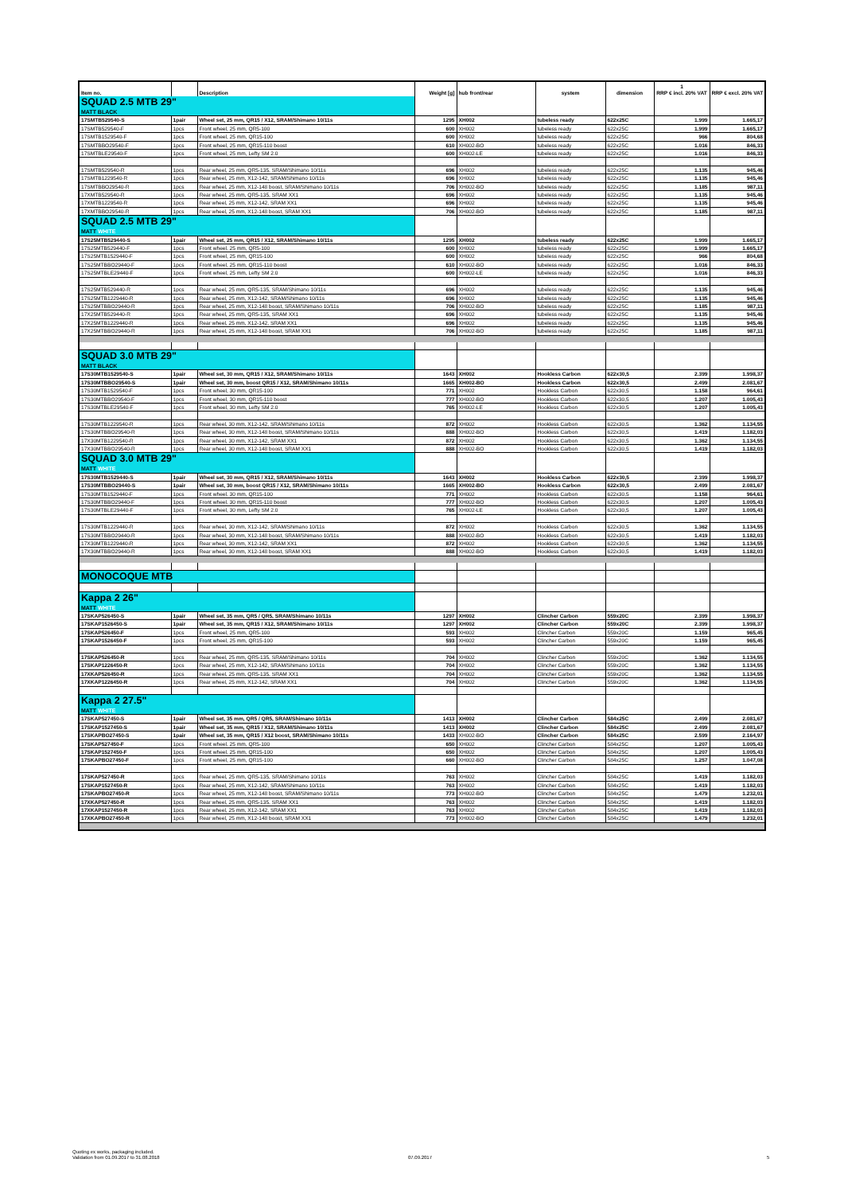| | | | | | | | 1 | |
| --- | --- | --- | --- | --- | --- | --- | --- | --- |
| Item no. | | Description | Weight [g] | hub front/rear | system | dimension | RRP € incl. 20% VAT | RRP € excl. 20% VAT |
| SQUAD 2.5 MTB 29" | | | | | | | | |
| MATT BLACK | | | | | | | | |
| 17SMTB529540-S | 1pair | Wheel set, 25 mm, QR15 / X12, SRAM/Shimano 10/11s | 1295 | XH002 | tubeless ready | 622x25C | 1.999 | 1.665,17 |
| 17SMTB529540-F | 1pcs | Front wheel, 25 mm, QR5-100 | 600 | XH002 | tubeless ready | 622x25C | 1.999 | 1.665,17 |
| 17SMTB1529540-F | 1pcs | Front wheel, 25 mm, QR15-100 | 600 | XH002 | tubeless ready | 622x25C | 966 | 804,68 |
| 17SMTBBO29540-F | 1pcs | Front wheel, 25 mm, QR15-110 boost | 610 | XH002-BO | tubeless ready | 622x25C | 1.016 | 846,33 |
| 17SMTBLE29540-F | 1pcs | Front wheel, 25 mm, Lefty SM 2.0 | 600 | XH002-LE | tubeless ready | 622x25C | 1.016 | 846,33 |
| 17SMTB529540-R | 1pcs | Rear wheel, 25 mm, QR5-135, SRAM/Shimano 10/11s | 696 | XH002 | tubeless ready | 622x25C | 1.135 | 945,46 |
| 17SMTB1229540-R | 1pcs | Rear wheel, 25 mm, X12-142, SRAM/Shimano 10/11s | 696 | XH002 | tubeless ready | 622x25C | 1.135 | 945,46 |
| 17SMTBBO29540-R | 1pcs | Rear wheel, 25 mm, X12-148 boost, SRAM/Shimano 10/11s | 706 | XH002-BO | tubeless ready | 622x25C | 1.185 | 987,11 |
| 17XMTB529540-R | 1pcs | Rear wheel, 25 mm, QR5-135, SRAM XX1 | 696 | XH002 | tubeless ready | 622x25C | 1.135 | 945,46 |
| 17XMTB1229540-R | 1pcs | Rear wheel, 25 mm, X12-142, SRAM XX1 | 696 | XH002 | tubeless ready | 622x25C | 1.135 | 945,46 |
| 17XMTBBO29540-R | 1pcs | Rear wheel, 25 mm, X12-148 boost, SRAM XX1 | 706 | XH002-BO | tubeless ready | 622x25C | 1.185 | 987,11 |
| SQUAD 2.5 MTB 29" | | | | | | | | |
| MATT WHITE | | | | | | | | |
| 17S25MTB529440-S | 1pair | Wheel set, 25 mm, QR15 / X12, SRAM/Shimano 10/11s | 1295 | XH002 | tubeless ready | 622x25C | 1.999 | 1.665,17 |
| 17S25MTB529440-F | 1pcs | Front wheel, 25 mm, QR5-100 | 600 | XH002 | tubeless ready | 622x25C | 1.999 | 1.665,17 |
| 17S25MTB1529440-F | 1pcs | Front wheel, 25 mm, QR15-100 | 600 | XH002 | tubeless ready | 622x25C | 966 | 804,68 |
| 17S25MTBBO29440-F | 1pcs | Front wheel, 25 mm, QR15-110 boost | 610 | XH002-BO | tubeless ready | 622x25C | 1.016 | 846,33 |
| 17S25MTBLE29440-F | 1pcs | Front wheel, 25 mm, Lefty SM 2.0 | 600 | XH002-LE | tubeless ready | 622x25C | 1.016 | 846,33 |
| 17S25MTB529440-R | 1pcs | Rear wheel, 25 mm, QR5-135, SRAM/Shimano 10/11s | 696 | XH002 | tubeless ready | 622x25C | 1.135 | 945,46 |
| 17S25MTB1229440-R | 1pcs | Rear wheel, 25 mm, X12-142, SRAM/Shimano 10/11s | 696 | XH002 | tubeless ready | 622x25C | 1.135 | 945,46 |
| 17S25MTBBO29440-R | 1pcs | Rear wheel, 25 mm, X12-148 boost, SRAM/Shimano 10/11s | 706 | XH002-BO | tubeless ready | 622x25C | 1.185 | 987,11 |
| 17X25MTB529440-R | 1pcs | Rear wheel, 25 mm, QR5-135, SRAM XX1 | 696 | XH002 | tubeless ready | 622x25C | 1.135 | 945,46 |
| 17X25MTB1229440-R | 1pcs | Rear wheel, 25 mm, X12-142, SRAM XX1 | 696 | XH002 | tubeless ready | 622x25C | 1.135 | 945,46 |
| 17X25MTBBO29440-R | 1pcs | Rear wheel, 25 mm, X12-148 boost, SRAM XX1 | 706 | XH002-BO | tubeless ready | 622x25C | 1.185 | 987,11 |
| SQUAD 3.0 MTB 29" | | | | | | | | |
| MATT BLACK | | | | | | | | |
| 17S30MTB1529540-S | 1pair | Wheel set, 30 mm, QR15 / X12, SRAM/Shimano 10/11s | 1643 | XH002 | Hookless Carbon | 622x30,5 | 2.399 | 1.998,37 |
| 17S30MTBBO29540-S | 1pair | Wheel set, 30 mm, boost QR15 / X12, SRAM/Shimano 10/11s | 1665 | XH002-BO | Hookless Carbon | 622x30,5 | 2.499 | 2.081,67 |
| 17S30MTB1529540-F | 1pcs | Front wheel, 30 mm, QR15-100 | 771 | XH002 | Hookless Carbon | 622x30,5 | 1.158 | 964,61 |
| 17S30MTBBO29540-F | 1pcs | Front wheel, 30 mm, QR15-110 boost | 777 | XH002-BO | Hookless Carbon | 622x30,5 | 1.207 | 1.005,43 |
| 17S30MTBLE29540-F | 1pcs | Front wheel, 30 mm, Lefty SM 2.0 | 765 | XH002-LE | Hookless Carbon | 622x30,5 | 1.207 | 1.005,43 |
| 17S30MTB1229540-R | 1pcs | Rear wheel, 30 mm, X12-142, SRAM/Shimano 10/11s | 872 | XH002 | Hookless Carbon | 622x30,5 | 1.362 | 1.134,55 |
| 17S30MTBBO29540-R | 1pcs | Rear wheel, 30 mm, X12-148 boost, SRAM/Shimano 10/11s | 888 | XH002-BO | Hookless Carbon | 622x30,5 | 1.419 | 1.182,03 |
| 17X30MTB1229540-R | 1pcs | Rear wheel, 30 mm, X12-142, SRAM XX1 | 872 | XH002 | Hookless Carbon | 622x30,5 | 1.362 | 1.134,55 |
| 17X30MTBBO29540-R | 1pcs | Rear wheel, 30 mm, X12-148 boost, SRAM XX1 | 888 | XH002-BO | Hookless Carbon | 622x30,5 | 1.419 | 1.182,03 |
| SQUAD 3.0 MTB 29" | | | | | | | | |
| MATT WHITE | | | | | | | | |
| 17S30MTB1529440-S | 1pair | Wheel set, 30 mm, QR15 / X12, SRAM/Shimano 10/11s | 1643 | XH002 | Hookless Carbon | 622x30,5 | 2.399 | 1.998,37 |
| 17S30MTBBO29440-S | 1pair | Wheel set, 30 mm, boost QR15 / X12, SRAM/Shimano 10/11s | 1665 | XH002-BO | Hookless Carbon | 622x30,5 | 2.499 | 2.081,67 |
| 17S30MTB1529440-F | 1pcs | Front wheel, 30 mm, QR15-100 | 771 | XH002 | Hookless Carbon | 622x30,5 | 1.158 | 964,61 |
| 17S30MTBBO29440-F | 1pcs | Front wheel, 30 mm, QR15-110 boost | 777 | XH002-BO | Hookless Carbon | 622x30,5 | 1.207 | 1.005,43 |
| 17S30MTBLE29440-F | 1pcs | Front wheel, 30 mm, Lefty SM 2.0 | 765 | XH002-LE | Hookless Carbon | 622x30,5 | 1.207 | 1.005,43 |
| 17S30MTB1229440-R | 1pcs | Rear wheel, 30 mm, X12-142, SRAM/Shimano 10/11s | 872 | XH002 | Hookless Carbon | 622x30,5 | 1.362 | 1.134,55 |
| 17S30MTBBO29440-R | 1pcs | Rear wheel, 30 mm, X12-148 boost, SRAM/Shimano 10/11s | 888 | XH002-BO | Hookless Carbon | 622x30,5 | 1.419 | 1.182,03 |
| 17X30MTB1229440-R | 1pcs | Rear wheel, 30 mm, X12-142, SRAM XX1 | 872 | XH002 | Hookless Carbon | 622x30,5 | 1.362 | 1.134,55 |
| 17X30MTBBO29440-R | 1pcs | Rear wheel, 30 mm, X12-148 boost, SRAM XX1 | 888 | XH002-BO | Hookless Carbon | 622x30,5 | 1.419 | 1.182,03 |
| MONOCOQUE MTB | | | | | | | | |
| Kappa 2 26" | | | | | | | | |
| MATT WHITE | | | | | | | | |
| 17SKAP526450-S | 1pair | Wheel set, 35 mm, QR5 / QR5, SRAM/Shimano 10/11s | 1297 | XH002 | Clincher Carbon | 559x20C | 2.399 | 1.998,37 |
| 17SKAP1526450-S | 1pair | Wheel set, 35 mm, QR15 / X12, SRAM/Shimano 10/11s | 1297 | XH002 | Clincher Carbon | 559x20C | 2.399 | 1.998,37 |
| 17SKAP526450-F | 1pcs | Front wheel, 25 mm, QR5-100 | 593 | XH002 | Clincher Carbon | 559x20C | 1.159 | 965,45 |
| 17SKAP1526450-F | 1pcs | Front wheel, 25 mm, QR15-100 | 593 | XH002 | Clincher Carbon | 559x20C | 1.159 | 965,45 |
| 17SKAP526450-R | 1pcs | Rear wheel, 25 mm, QR5-135, SRAM/Shimano 10/11s | 704 | XH002 | Clincher Carbon | 559x20C | 1.362 | 1.134,55 |
| 17SKAP1226450-R | 1pcs | Rear wheel, 25 mm, X12-142, SRAM/Shimano 10/11s | 704 | XH002 | Clincher Carbon | 559x20C | 1.362 | 1.134,55 |
| 17XKAP526450-R | 1pcs | Rear wheel, 25 mm, QR5-135, SRAM XX1 | 704 | XH002 | Clincher Carbon | 559x20C | 1.362 | 1.134,55 |
| 17XKAP1226450-R | 1pcs | Rear wheel, 25 mm, X12-142, SRAM XX1 | 704 | XH002 | Clincher Carbon | 559x20C | 1.362 | 1.134,55 |
| Kappa 2 27.5" | | | | | | | | |
| MATT WHITE | | | | | | | | |
| 17SKAP527450-S | 1pair | Wheel set, 35 mm, QR5 / QR5, SRAM/Shimano 10/11s | 1413 | XH002 | Clincher Carbon | 584x25C | 2.499 | 2.081,67 |
| 17SKAP1527450-S | 1pair | Wheel set, 35 mm, QR15 / X12, SRAM/Shimano 10/11s | 1413 | XH002 | Clincher Carbon | 584x25C | 2.499 | 2.081,67 |
| 17SKAPBO27450-S | 1pair | Wheel set, 35 mm, QR15 / X12 boost, SRAM/Shimano 10/11s | 1433 | XH002-BO | Clincher Carbon | 584x25C | 2.599 | 2.164,97 |
| 17SKAP527450-F | 1pcs | Front wheel, 25 mm, QR5-100 | 650 | XH002 | Clincher Carbon | 584x25C | 1.207 | 1.005,43 |
| 17SKAP1527450-F | 1pcs | Front wheel, 25 mm, QR15-100 | 650 | XH002 | Clincher Carbon | 584x25C | 1.207 | 1.005,43 |
| 17SKAPBO27450-F | 1pcs | Front wheel, 25 mm, QR15-100 | 660 | XH002-BO | Clincher Carbon | 584x25C | 1.257 | 1.047,08 |
| 17SKAP527450-R | 1pcs | Rear wheel, 25 mm, QR5-135, SRAM/Shimano 10/11s | 763 | XH002 | Clincher Carbon | 584x25C | 1.419 | 1.182,03 |
| 17SKAP1527450-R | 1pcs | Rear wheel, 25 mm, X12-142, SRAM/Shimano 10/11s | 763 | XH002 | Clincher Carbon | 584x25C | 1.419 | 1.182,03 |
| 17SKAPBO27450-R | 1pcs | Rear wheel, 25 mm, X12-148 boost, SRAM/Shimano 10/11s | 773 | XH002-BO | Clincher Carbon | 584x25C | 1.479 | 1.232,01 |
| 17XKAP527450-R | 1pcs | Rear wheel, 25 mm, QR5-135, SRAM XX1 | 763 | XH002 | Clincher Carbon | 584x25C | 1.419 | 1.182,03 |
| 17XKAP1527450-R | 1pcs | Rear wheel, 25 mm, X12-142, SRAM XX1 | 763 | XH002 | Clincher Carbon | 584x25C | 1.419 | 1.182,03 |
| 17XKAPBO27450-R | 1pcs | Rear wheel, 25 mm, X12-148 boost, SRAM XX1 | 773 | XH002-BO | Clincher Carbon | 584x25C | 1.479 | 1.232,01 |
Quoting ex works, packaging included.
Validation from 01.09.2017 to 31.08.2018
07.09.2017 5